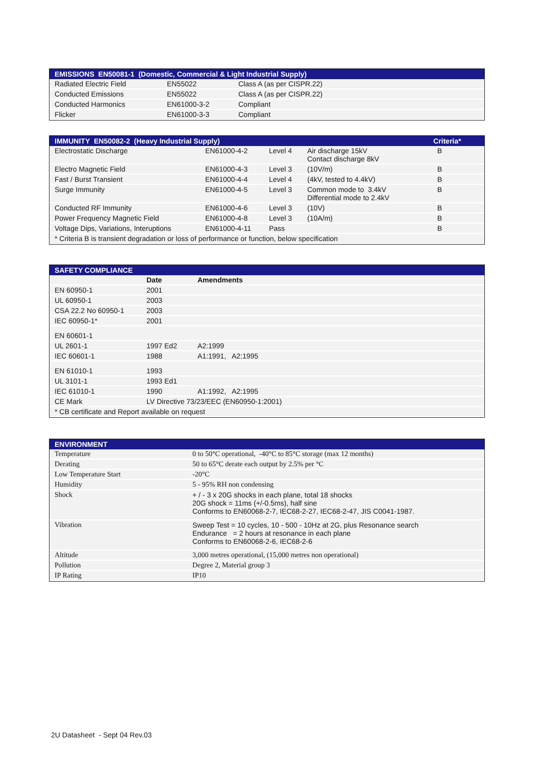| EMISSIONS EN50081-1 (Domestic, Commercial & Light Industrial Supply) | | |
| --- | --- | --- |
| Radiated Electric Field | EN55022 | Class A (as per CISPR.22) |
| Conducted Emissions | EN55022 | Class A (as per CISPR.22) |
| Conducted Harmonics | EN61000-3-2 | Compliant |
| Flicker | EN61000-3-3 | Compliant |
| IMMUNITY EN50082-2 (Heavy Industrial Supply) | | | | Criteria* |
| --- | --- | --- | --- | --- |
| Electrostatic Discharge | EN61000-4-2 | Level 4 | Air discharge 15kV Contact discharge 8kV | B |
| Electro Magnetic Field | EN61000-4-3 | Level 3 | (10V/m) | B |
| Fast / Burst Transient | EN61000-4-4 | Level 4 | (4kV, tested to 4.4kV) | B |
| Surge Immunity | EN61000-4-5 | Level 3 | Common mode to 3.4kV Differential mode to 2.4kV | B |
| Conducted RF Immunity | EN61000-4-6 | Level 3 | (10V) | B |
| Power Frequency Magnetic Field | EN61000-4-8 | Level 3 | (10A/m) | B |
| Voltage Dips, Variations, Interuptions | EN61000-4-11 | Pass | | B |
| * Criteria B is transient degradation or loss of performance or function, below specification | | | | |
| SAFETY COMPLIANCE | | |
| --- | --- | --- |
| | Date | Amendments |
| EN 60950-1 | 2001 | |
| UL 60950-1 | 2003 | |
| CSA 22.2 No 60950-1 | 2003 | |
| IEC 60950-1* | 2001 | |
| EN 60601-1 | | |
| UL 2601-1 | 1997 Ed2 | A2:1999 |
| IEC 60601-1 | 1988 | A1:1991, A2:1995 |
| EN 61010-1 | 1993 | |
| UL 3101-1 | 1993 Ed1 | |
| IEC 61010-1 | 1990 | A1:1992, A2:1995 |
| CE Mark | LV Directive 73/23/EEC (EN60950-1:2001) | |
| * CB certificate and Report available on request | | |
| ENVIRONMENT | |
| --- | --- |
| Temperature | 0 to 50°C operational, -40°C to 85°C storage (max 12 months) |
| Derating | 50 to 65°C derate each output by 2.5% per °C |
| Low Temperature Start | -20°C |
| Humidity | 5 - 95% RH non condensing |
| Shock | + / - 3 x 20G shocks in each plane, total 18 shocks 20G shock = 11ms (+/-0.5ms), half sine Conforms to EN60068-2-7, IEC68-2-27, IEC68-2-47, JIS C0041-1987. |
| Vibration | Sweep Test = 10 cycles, 10 - 500 - 10Hz at 2G, plus Resonance search Endurance = 2 hours at resonance in each plane Conforms to EN60068-2-6, IEC68-2-6 |
| Altitude | 3,000 metres operational, (15,000 metres non operational) |
| Pollution | Degree 2, Material group 3 |
| IP Rating | IP10 |
2U Datasheet - Sept 04 Rev.03